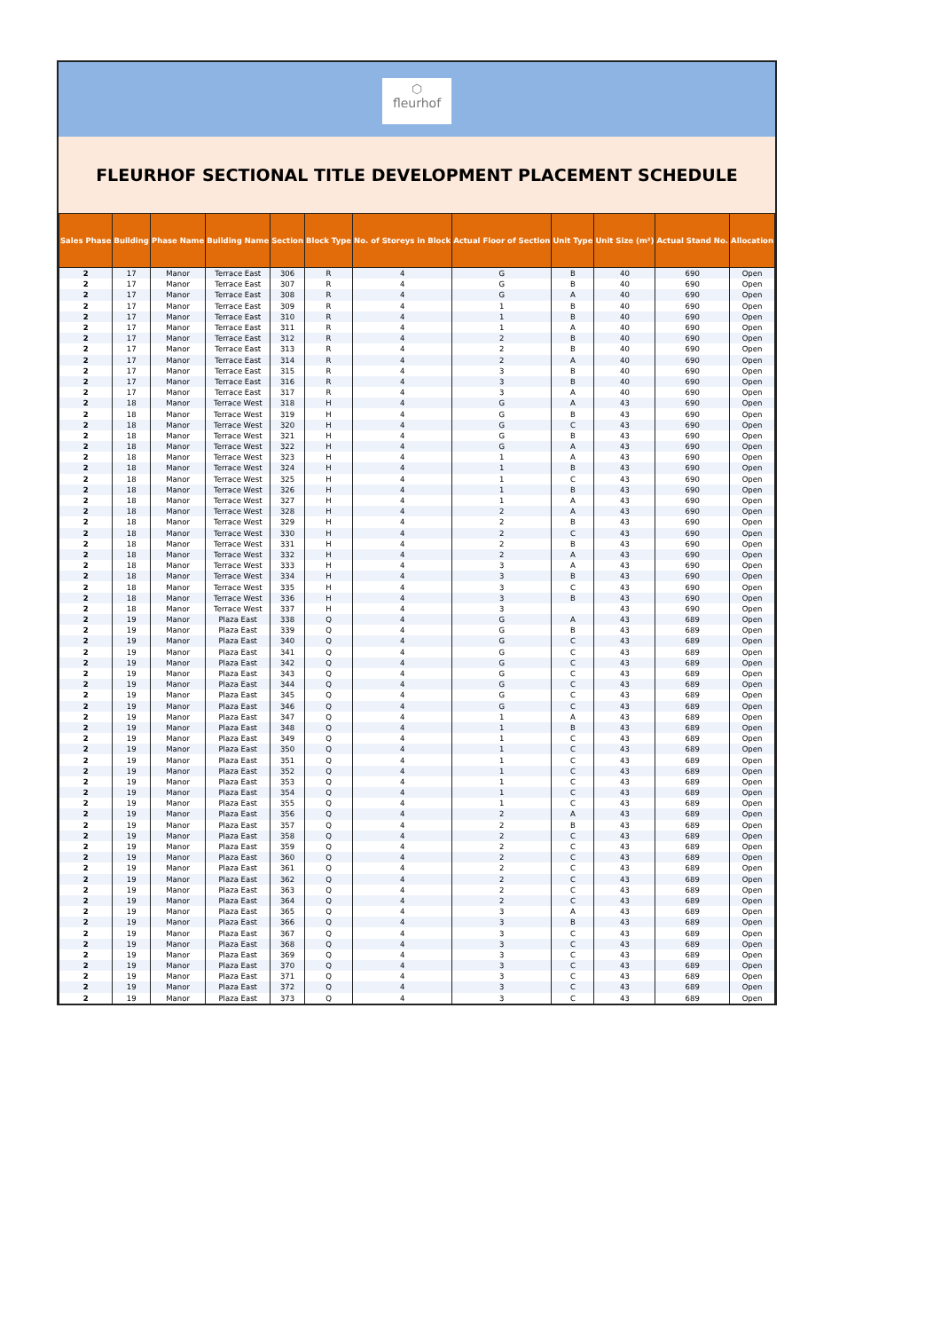⬡
fleurhof
FLEURHOF SECTIONAL TITLE DEVELOPMENT PLACEMENT SCHEDULE
| Sales Phase | Building | Phase Name | Building Name | Section | Block Type | No. of Storeys in Block | Actual Floor of Section | Unit Type | Unit Size (m²) | Actual Stand No. | Allocation |
| --- | --- | --- | --- | --- | --- | --- | --- | --- | --- | --- | --- |
| 2 | 17 | Manor | Terrace East | 306 | R | 4 | G | B | 40 | 690 | Open |
| 2 | 17 | Manor | Terrace East | 307 | R | 4 | G | B | 40 | 690 | Open |
| 2 | 17 | Manor | Terrace East | 308 | R | 4 | G | A | 40 | 690 | Open |
| 2 | 17 | Manor | Terrace East | 309 | R | 4 | 1 | B | 40 | 690 | Open |
| 2 | 17 | Manor | Terrace East | 310 | R | 4 | 1 | B | 40 | 690 | Open |
| 2 | 17 | Manor | Terrace East | 311 | R | 4 | 1 | A | 40 | 690 | Open |
| 2 | 17 | Manor | Terrace East | 312 | R | 4 | 2 | B | 40 | 690 | Open |
| 2 | 17 | Manor | Terrace East | 313 | R | 4 | 2 | B | 40 | 690 | Open |
| 2 | 17 | Manor | Terrace East | 314 | R | 4 | 2 | A | 40 | 690 | Open |
| 2 | 17 | Manor | Terrace East | 315 | R | 4 | 3 | B | 40 | 690 | Open |
| 2 | 17 | Manor | Terrace East | 316 | R | 4 | 3 | B | 40 | 690 | Open |
| 2 | 17 | Manor | Terrace East | 317 | R | 4 | 3 | A | 40 | 690 | Open |
| 2 | 18 | Manor | Terrace West | 318 | H | 4 | G | A | 43 | 690 | Open |
| 2 | 18 | Manor | Terrace West | 319 | H | 4 | G | B | 43 | 690 | Open |
| 2 | 18 | Manor | Terrace West | 320 | H | 4 | G | C | 43 | 690 | Open |
| 2 | 18 | Manor | Terrace West | 321 | H | 4 | G | B | 43 | 690 | Open |
| 2 | 18 | Manor | Terrace West | 322 | H | 4 | G | A | 43 | 690 | Open |
| 2 | 18 | Manor | Terrace West | 323 | H | 4 | 1 | A | 43 | 690 | Open |
| 2 | 18 | Manor | Terrace West | 324 | H | 4 | 1 | B | 43 | 690 | Open |
| 2 | 18 | Manor | Terrace West | 325 | H | 4 | 1 | C | 43 | 690 | Open |
| 2 | 18 | Manor | Terrace West | 326 | H | 4 | 1 | B | 43 | 690 | Open |
| 2 | 18 | Manor | Terrace West | 327 | H | 4 | 1 | A | 43 | 690 | Open |
| 2 | 18 | Manor | Terrace West | 328 | H | 4 | 2 | A | 43 | 690 | Open |
| 2 | 18 | Manor | Terrace West | 329 | H | 4 | 2 | B | 43 | 690 | Open |
| 2 | 18 | Manor | Terrace West | 330 | H | 4 | 2 | C | 43 | 690 | Open |
| 2 | 18 | Manor | Terrace West | 331 | H | 4 | 2 | B | 43 | 690 | Open |
| 2 | 18 | Manor | Terrace West | 332 | H | 4 | 2 | A | 43 | 690 | Open |
| 2 | 18 | Manor | Terrace West | 333 | H | 4 | 3 | A | 43 | 690 | Open |
| 2 | 18 | Manor | Terrace West | 334 | H | 4 | 3 | B | 43 | 690 | Open |
| 2 | 18 | Manor | Terrace West | 335 | H | 4 | 3 | C | 43 | 690 | Open |
| 2 | 18 | Manor | Terrace West | 336 | H | 4 | 3 | B | 43 | 690 | Open |
| 2 | 18 | Manor | Terrace West | 337 | H | 4 | 3 | | 43 | 690 | Open |
| 2 | 19 | Manor | Plaza East | 338 | Q | 4 | G | A | 43 | 689 | Open |
| 2 | 19 | Manor | Plaza East | 339 | Q | 4 | G | B | 43 | 689 | Open |
| 2 | 19 | Manor | Plaza East | 340 | Q | 4 | G | C | 43 | 689 | Open |
| 2 | 19 | Manor | Plaza East | 341 | Q | 4 | G | C | 43 | 689 | Open |
| 2 | 19 | Manor | Plaza East | 342 | Q | 4 | G | C | 43 | 689 | Open |
| 2 | 19 | Manor | Plaza East | 343 | Q | 4 | G | C | 43 | 689 | Open |
| 2 | 19 | Manor | Plaza East | 344 | Q | 4 | G | C | 43 | 689 | Open |
| 2 | 19 | Manor | Plaza East | 345 | Q | 4 | G | C | 43 | 689 | Open |
| 2 | 19 | Manor | Plaza East | 346 | Q | 4 | G | C | 43 | 689 | Open |
| 2 | 19 | Manor | Plaza East | 347 | Q | 4 | 1 | A | 43 | 689 | Open |
| 2 | 19 | Manor | Plaza East | 348 | Q | 4 | 1 | B | 43 | 689 | Open |
| 2 | 19 | Manor | Plaza East | 349 | Q | 4 | 1 | C | 43 | 689 | Open |
| 2 | 19 | Manor | Plaza East | 350 | Q | 4 | 1 | C | 43 | 689 | Open |
| 2 | 19 | Manor | Plaza East | 351 | Q | 4 | 1 | C | 43 | 689 | Open |
| 2 | 19 | Manor | Plaza East | 352 | Q | 4 | 1 | C | 43 | 689 | Open |
| 2 | 19 | Manor | Plaza East | 353 | Q | 4 | 1 | C | 43 | 689 | Open |
| 2 | 19 | Manor | Plaza East | 354 | Q | 4 | 1 | C | 43 | 689 | Open |
| 2 | 19 | Manor | Plaza East | 355 | Q | 4 | 1 | C | 43 | 689 | Open |
| 2 | 19 | Manor | Plaza East | 356 | Q | 4 | 2 | A | 43 | 689 | Open |
| 2 | 19 | Manor | Plaza East | 357 | Q | 4 | 2 | B | 43 | 689 | Open |
| 2 | 19 | Manor | Plaza East | 358 | Q | 4 | 2 | C | 43 | 689 | Open |
| 2 | 19 | Manor | Plaza East | 359 | Q | 4 | 2 | C | 43 | 689 | Open |
| 2 | 19 | Manor | Plaza East | 360 | Q | 4 | 2 | C | 43 | 689 | Open |
| 2 | 19 | Manor | Plaza East | 361 | Q | 4 | 2 | C | 43 | 689 | Open |
| 2 | 19 | Manor | Plaza East | 362 | Q | 4 | 2 | C | 43 | 689 | Open |
| 2 | 19 | Manor | Plaza East | 363 | Q | 4 | 2 | C | 43 | 689 | Open |
| 2 | 19 | Manor | Plaza East | 364 | Q | 4 | 2 | C | 43 | 689 | Open |
| 2 | 19 | Manor | Plaza East | 365 | Q | 4 | 3 | A | 43 | 689 | Open |
| 2 | 19 | Manor | Plaza East | 366 | Q | 4 | 3 | B | 43 | 689 | Open |
| 2 | 19 | Manor | Plaza East | 367 | Q | 4 | 3 | C | 43 | 689 | Open |
| 2 | 19 | Manor | Plaza East | 368 | Q | 4 | 3 | C | 43 | 689 | Open |
| 2 | 19 | Manor | Plaza East | 369 | Q | 4 | 3 | C | 43 | 689 | Open |
| 2 | 19 | Manor | Plaza East | 370 | Q | 4 | 3 | C | 43 | 689 | Open |
| 2 | 19 | Manor | Plaza East | 371 | Q | 4 | 3 | C | 43 | 689 | Open |
| 2 | 19 | Manor | Plaza East | 372 | Q | 4 | 3 | C | 43 | 689 | Open |
| 2 | 19 | Manor | Plaza East | 373 | Q | 4 | 3 | C | 43 | 689 | Open |